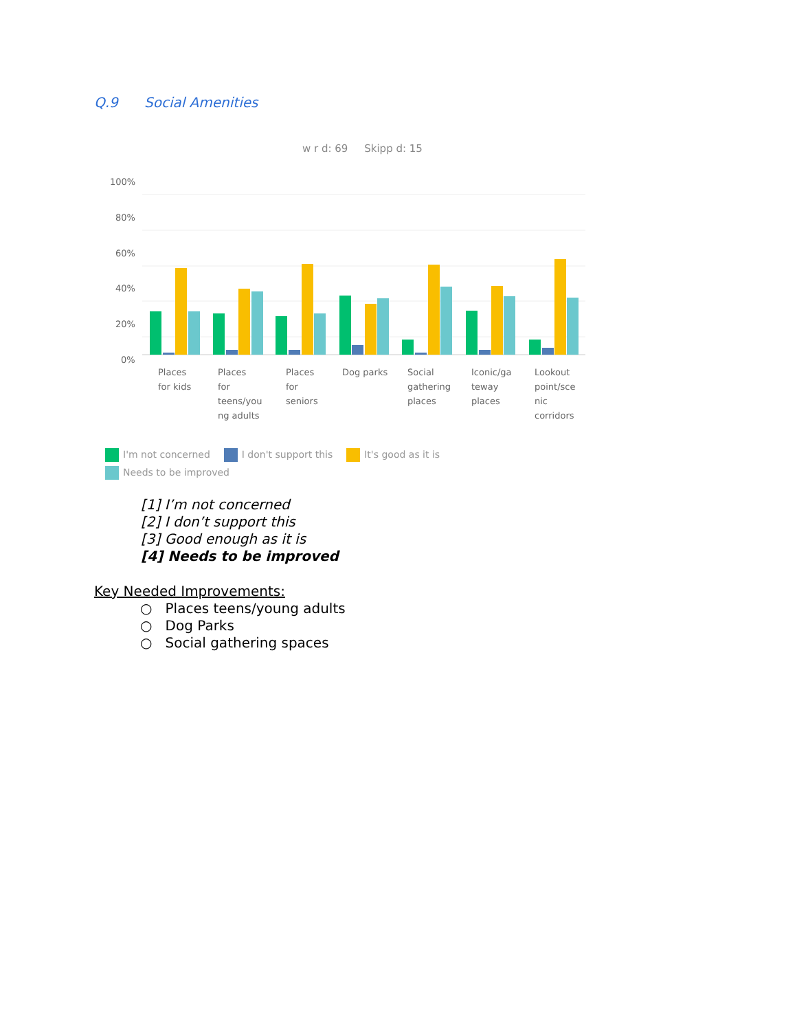Q.9 Social Amenities
w r d: 69 Skipp d: 15
100%
80%
60%
40%
20%
0%
Places
for kids
Places
for
teens/you
ng adults
Places
for
seniors
Dog parks
Social
gathering
places
Iconic/ga
teway
places
Lookout
point/sce
nic
corridors
I'm not concerned I don't support this It's good as it is Needs to be improved
[1] I’m not concerned
[2] I don’t support this
[3] Good enough as it is
[4] Needs to be improved
Key Needed Improvements:
○ Places teens/young adults
○ Dog Parks
○ Social gathering spaces